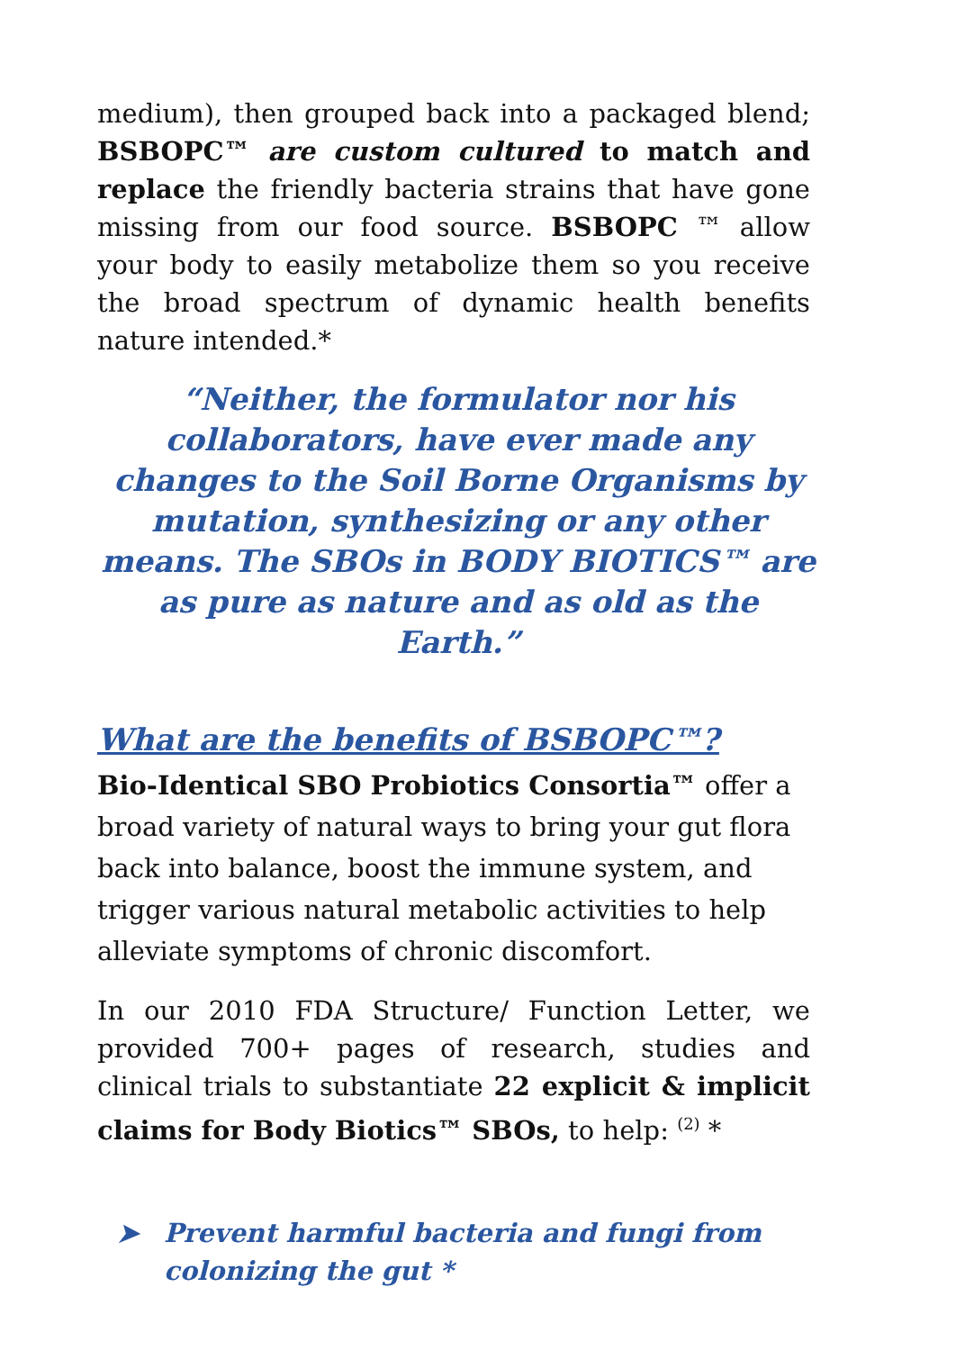medium), then grouped back into a packaged blend; BSBOPC™ are custom cultured to match and replace the friendly bacteria strains that have gone missing from our food source. BSBOPC ™ allow your body to easily metabolize them so you receive the broad spectrum of dynamic health benefits nature intended.*
“Neither, the formulator nor his collaborators, have ever made any changes to the Soil Borne Organisms by mutation, synthesizing or any other means. The SBOs in BODY BIOTICS™ are as pure as nature and as old as the Earth.”
What are the benefits of BSBOPC™?
Bio-Identical SBO Probiotics Consortia™ offer a broad variety of natural ways to bring your gut flora back into balance, boost the immune system, and trigger various natural metabolic activities to help alleviate symptoms of chronic discomfort.
In our 2010 FDA Structure/ Function Letter, we provided 700+ pages of research, studies and clinical trials to substantiate 22 explicit & implicit claims for Body Biotics™ SBOs, to help: <sup>(2)</sup> *
➤ Prevent harmful bacteria and fungi from
colonizing the gut *